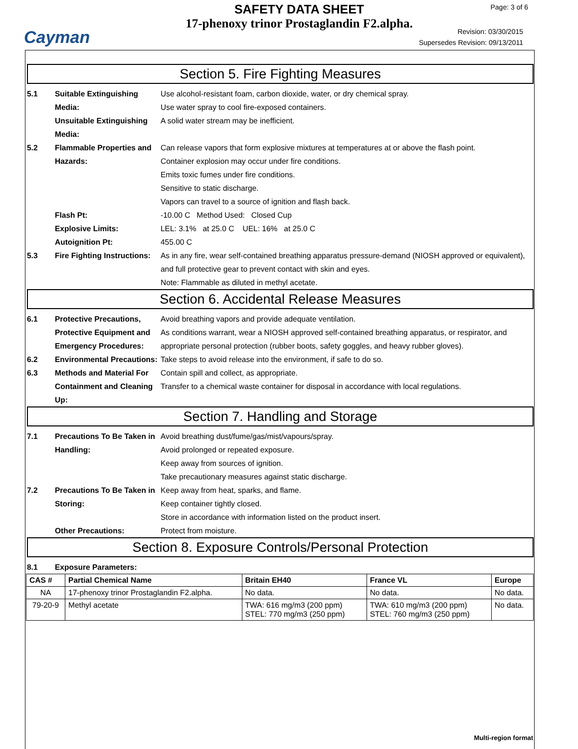Cayman
SAFETY DATA SHEET
17-phenoxy trinor Prostaglandin F2.alpha.
Page: 3 of 6
Revision: 03/30/2015
Supersedes Revision: 09/13/2011
Section 5. Fire Fighting Measures
5.1 Suitable Extinguishing Media:
Use alcohol-resistant foam, carbon dioxide, water, or dry chemical spray.
Use water spray to cool fire-exposed containers.
Unsuitable Extinguishing Media:
A solid water stream may be inefficient.
5.2 Flammable Properties and Hazards:
Can release vapors that form explosive mixtures at temperatures at or above the flash point.
Container explosion may occur under fire conditions.
Emits toxic fumes under fire conditions.
Sensitive to static discharge.
Vapors can travel to a source of ignition and flash back.
Flash Pt: -10.00 C Method Used: Closed Cup
Explosive Limits: LEL: 3.1% at 25.0 C UEL: 16% at 25.0 C
Autoignition Pt: 455.00 C
5.3 Fire Fighting Instructions:
As in any fire, wear self-contained breathing apparatus pressure-demand (NIOSH approved or equivalent), and full protective gear to prevent contact with skin and eyes.
Note: Flammable as diluted in methyl acetate.
Section 6. Accidental Release Measures
6.1 Protective Precautions, Protective Equipment and Emergency Procedures:
Avoid breathing vapors and provide adequate ventilation.
As conditions warrant, wear a NIOSH approved self-contained breathing apparatus, or respirator, and appropriate personal protection (rubber boots, safety goggles, and heavy rubber gloves).
6.2 Environmental Precautions:
Take steps to avoid release into the environment, if safe to do so.
6.3 Methods and Material For Containment and Cleaning Up:
Contain spill and collect, as appropriate.
Transfer to a chemical waste container for disposal in accordance with local regulations.
Section 7. Handling and Storage
7.1 Precautions To Be Taken in Handling:
Avoid breathing dust/fume/gas/mist/vapours/spray.
Avoid prolonged or repeated exposure.
Keep away from sources of ignition.
Take precautionary measures against static discharge.
7.2 Precautions To Be Taken in Storing:
Keep away from heat, sparks, and flame.
Keep container tightly closed.
Store in accordance with information listed on the product insert.
Other Precautions: Protect from moisture.
Section 8. Exposure Controls/Personal Protection
8.1 Exposure Parameters:
| CAS # | Partial Chemical Name | Britain EH40 | France VL | Europe |
| --- | --- | --- | --- | --- |
| NA | 17-phenoxy trinor Prostaglandin F2.alpha. | No data. | No data. | No data. |
| 79-20-9 | Methyl acetate | TWA: 616 mg/m3 (200 ppm) STEL: 770 mg/m3 (250 ppm) | TWA: 610 mg/m3 (200 ppm) STEL: 760 mg/m3 (250 ppm) | No data. |
Multi-region format